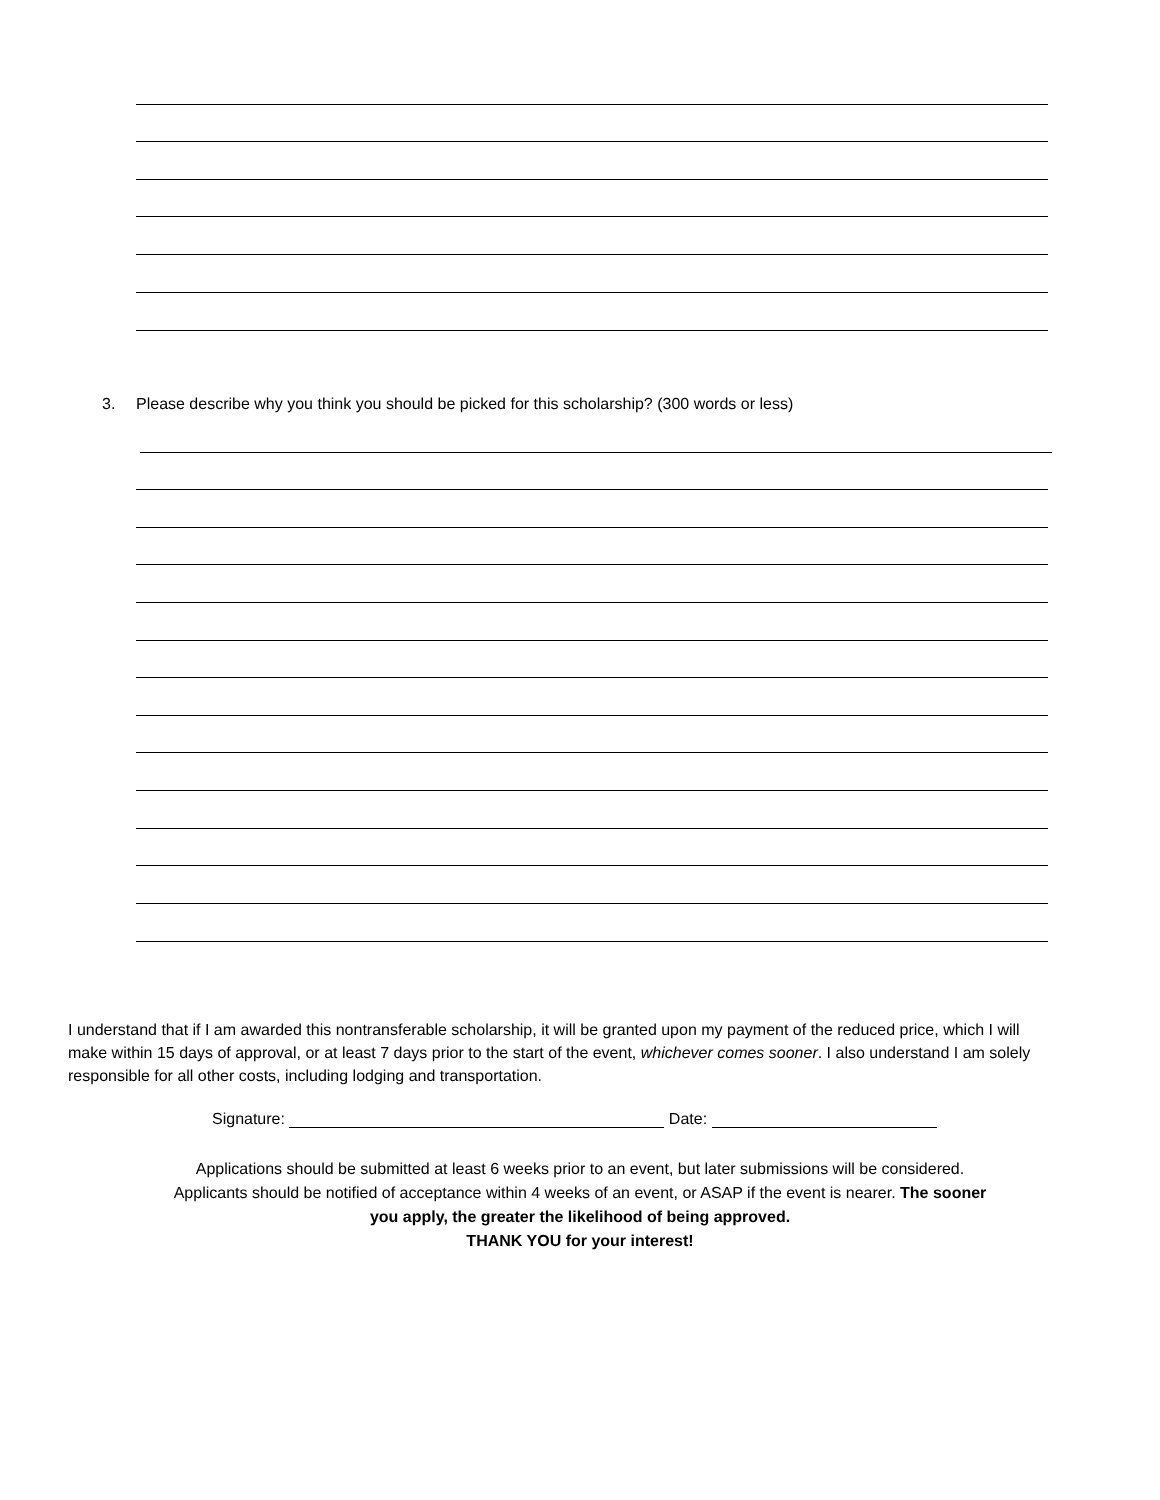3. Please describe why you think you should be picked for this scholarship? (300 words or less)
I understand that if I am awarded this nontransferable scholarship, it will be granted upon my payment of the reduced price, which I will make within 15 days of approval, or at least 7 days prior to the start of the event, whichever comes sooner. I also understand I am solely responsible for all other costs, including lodging and transportation.
Signature: Date:
Applications should be submitted at least 6 weeks prior to an event, but later submissions will be considered. Applicants should be notified of acceptance within 4 weeks of an event, or ASAP if the event is nearer. The sooner you apply, the greater the likelihood of being approved.
THANK YOU for your interest!